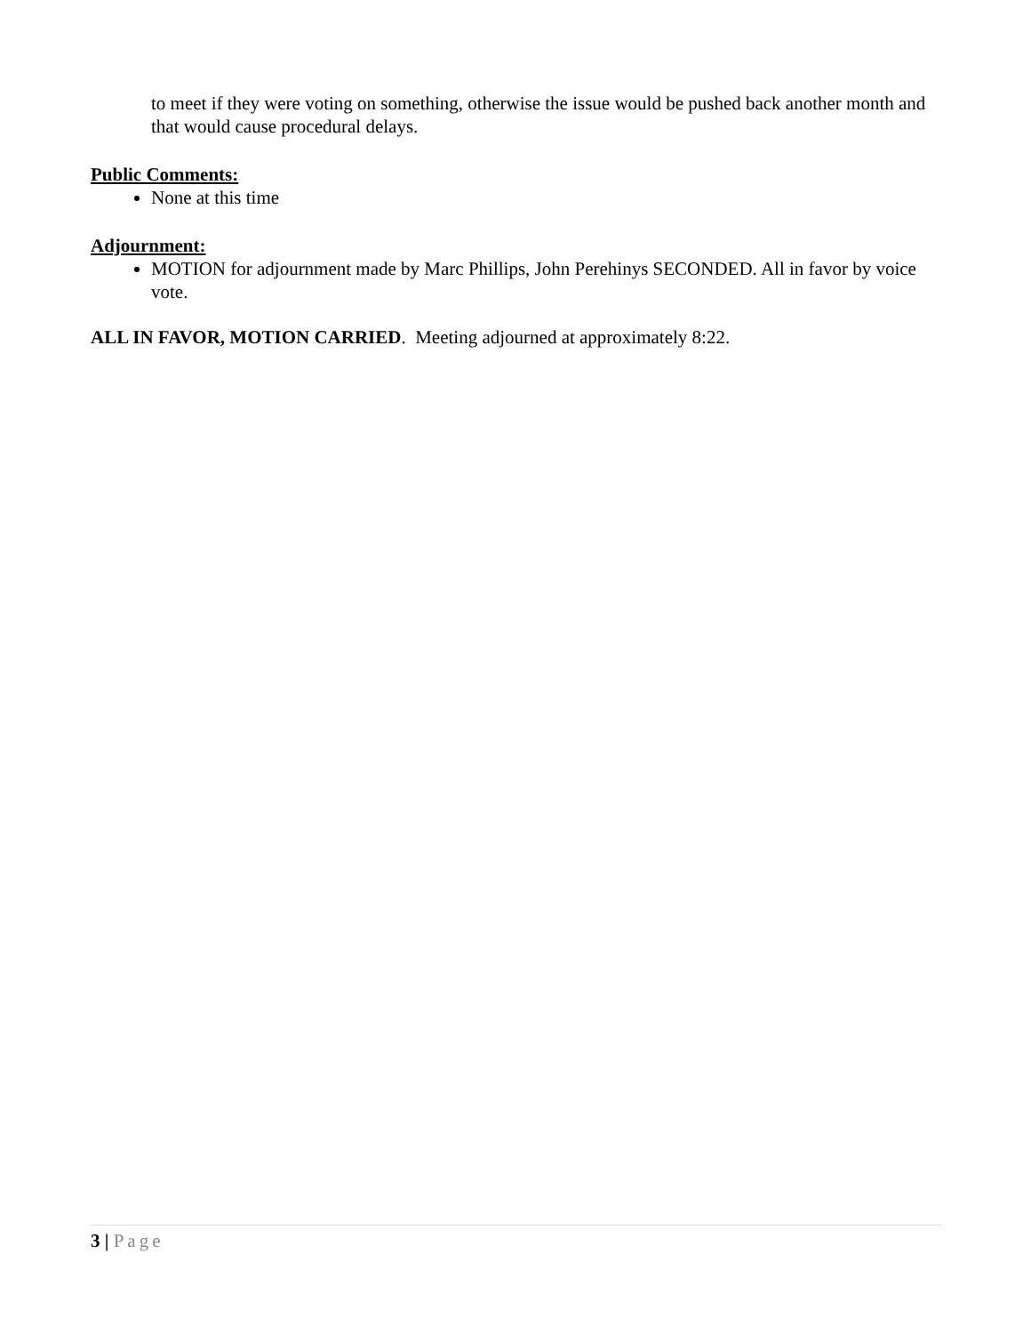to meet if they were voting on something, otherwise the issue would be pushed back another month and that would cause procedural delays.
Public Comments:
None at this time
Adjournment:
MOTION for adjournment made by Marc Phillips, John Perehinys SECONDED. All in favor by voice vote.
ALL IN FAVOR, MOTION CARRIED. Meeting adjourned at approximately 8:22.
3 | Page